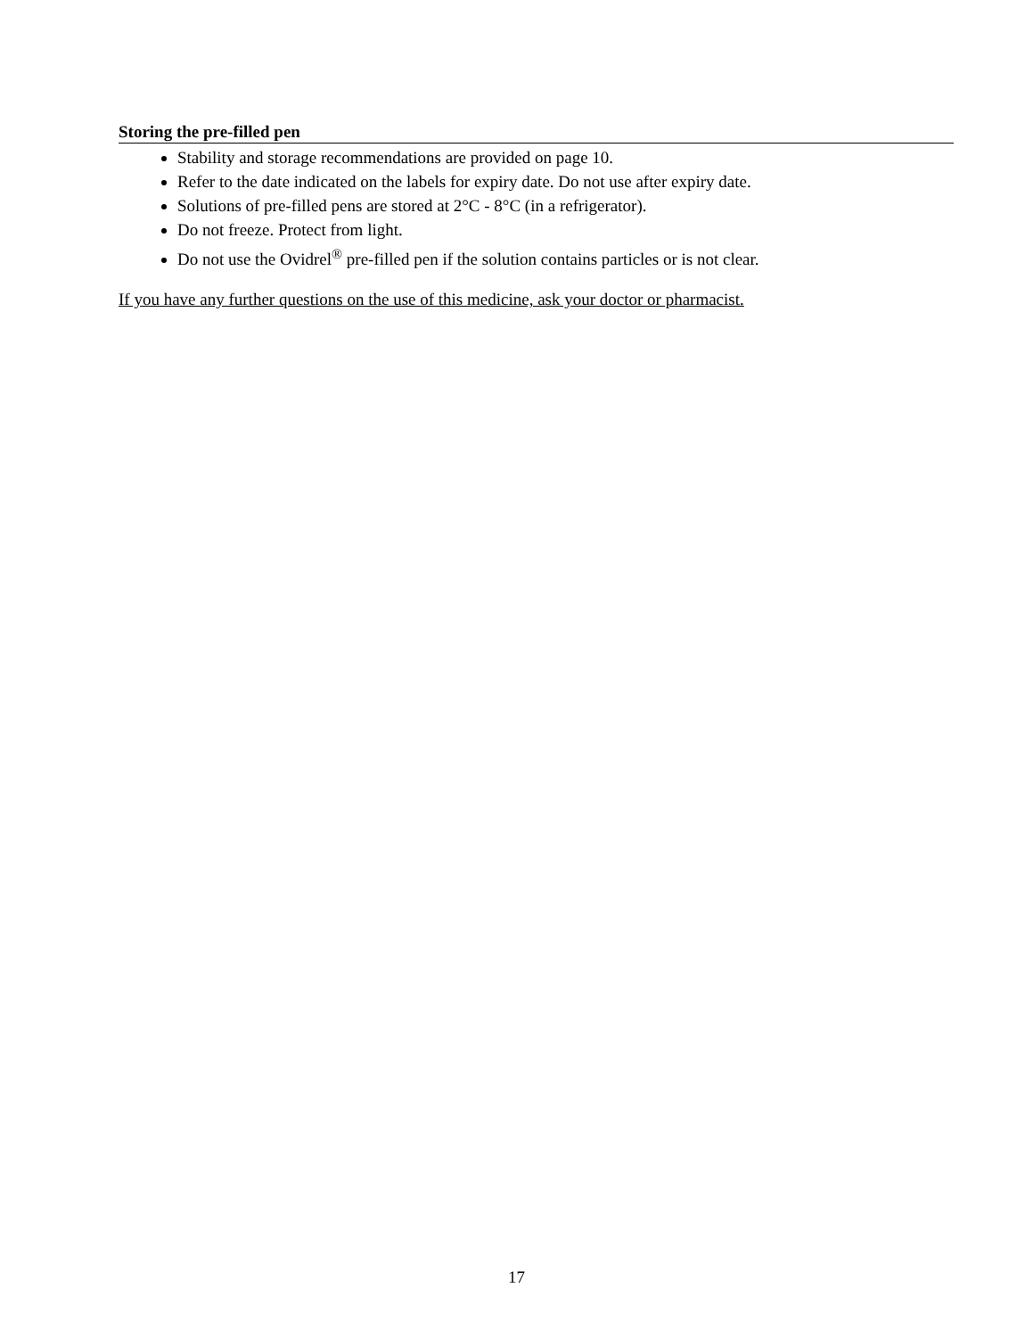Storing the pre-filled pen
Stability and storage recommendations are provided on page 10.
Refer to the date indicated on the labels for expiry date. Do not use after expiry date.
Solutions of pre-filled pens are stored at 2°C - 8°C (in a refrigerator).
Do not freeze. Protect from light.
Do not use the Ovidrel<sup>®</sup> pre-filled pen if the solution contains particles or is not clear.
If you have any further questions on the use of this medicine, ask your doctor or pharmacist.
17